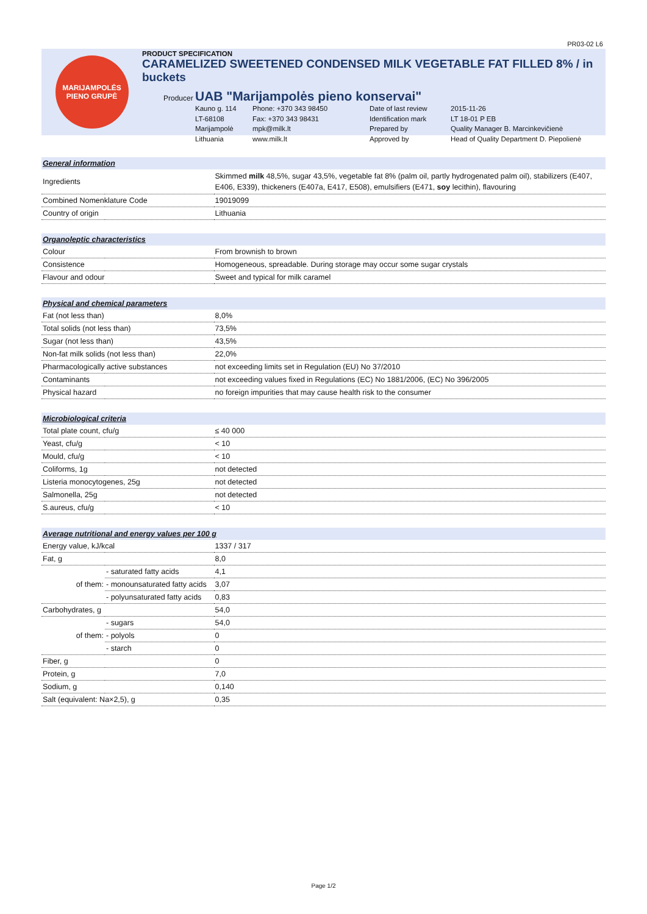PR03-02 L6
MARIJAMPOLĖS
PIENO GRUPĖ
PRODUCT SPECIFICATION
CARAMELIZED SWEETENED CONDENSED MILK VEGETABLE FAT FILLED 8% / in buckets
Producer UAB "Marijampolės pieno konservai"
Kauno g. 114
Phone: +370 343 98450
Date of last review
2015-11-26
LT-68108
Fax: +370 343 98431
Identification mark
LT 18-01 P EB
Marijampolė
mpk@milk.lt
Prepared by
Quality Manager B. Marcinkevičienė
Lithuania
www.milk.lt
Approved by
Head of Quality Department D. Piepolienė
| General information | | |
| Ingredients | | Skimmed milk 48,5%, sugar 43,5%, vegetable fat 8% (palm oil, partly hydrogenated palm oil), stabilizers (E407, E406, E339), thickeners (E407a, E417, E508), emulsifiers (E471, soy lecithin), flavouring |
| Combined Nomenklature Code | | 19019099 |
| Country of origin | | Lithuania |
| Organoleptic characteristics | | |
| Colour | | From brownish to brown |
| Consistence | | Homogeneous, spreadable. During storage may occur some sugar crystals |
| Flavour and odour | | Sweet and typical for milk caramel |
| Physical and chemical parameters | | |
| Fat (not less than) | | 8,0% |
| Total solids (not less than) | | 73,5% |
| Sugar (not less than) | | 43,5% |
| Non-fat milk solids (not less than) | | 22,0% |
| Pharmacologically active substances | | not exceeding limits set in Regulation (EU) No 37/2010 |
| Contaminants | | not exceeding values fixed in Regulations (EC) No 1881/2006, (EC) No 396/2005 |
| Physical hazard | | no foreign impurities that may cause health risk to the consumer |
| Microbiological criteria | | |
| Total plate count, cfu/g | | ≤ 40 000 |
| Yeast, cfu/g | | < 10 |
| Mould, cfu/g | | < 10 |
| Coliforms, 1g | | not detected |
| Listeria monocytogenes, 25g | | not detected |
| Salmonella, 25g | | not detected |
| S.aureus, cfu/g | | < 10 |
| Average nutritional and energy values per 100 g | | |
| Energy value, kJ/kcal | | 1337 / 317 |
| Fat, g | | 8,0 |
| of them: | - saturated fatty acids | 4,1 |
| | - monounsaturated fatty acids | 3,07 |
| | - polyunsaturated fatty acids | 0,83 |
| Carbohydrates, g | | 54,0 |
| of them: | - sugars | 54,0 |
| | - polyols | 0 |
| | - starch | 0 |
| Fiber, g | | 0 |
| Protein, g | | 7,0 |
| Sodium, g | | 0,140 |
| Salt (equivalent: Na×2,5), g | | 0,35 |
Page 1/2